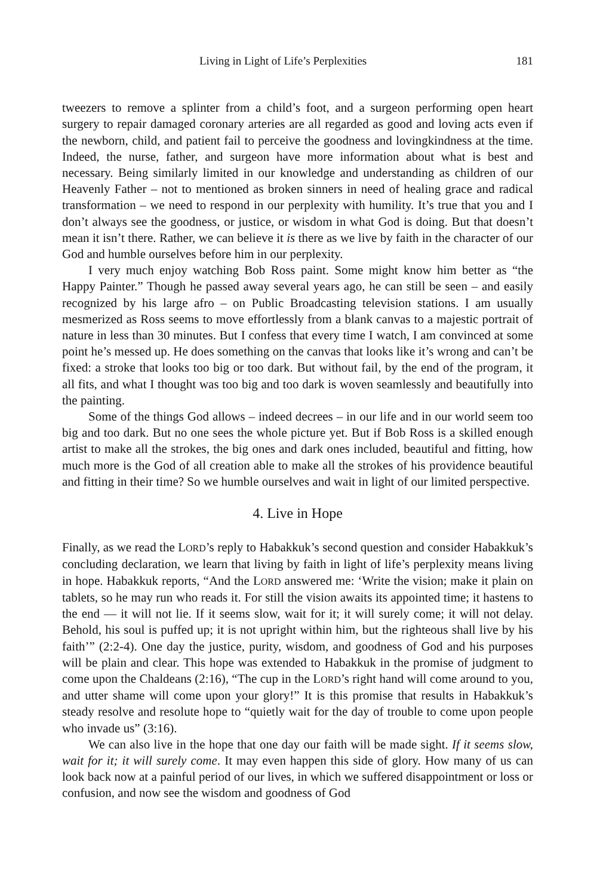Living in Light of Life’s Perplexities 181
tweezers to remove a splinter from a child’s foot, and a surgeon performing open heart surgery to repair damaged coronary arteries are all regarded as good and loving acts even if the newborn, child, and patient fail to perceive the goodness and lovingkindness at the time. Indeed, the nurse, father, and surgeon have more information about what is best and necessary. Being similarly limited in our knowledge and understanding as children of our Heavenly Father – not to mentioned as broken sinners in need of healing grace and radical transformation – we need to respond in our perplexity with humility. It’s true that you and I don’t always see the goodness, or justice, or wisdom in what God is doing. But that doesn’t mean it isn’t there. Rather, we can believe it is there as we live by faith in the character of our God and humble ourselves before him in our perplexity.
I very much enjoy watching Bob Ross paint. Some might know him better as “the Happy Painter.” Though he passed away several years ago, he can still be seen – and easily recognized by his large afro – on Public Broadcasting television stations. I am usually mesmerized as Ross seems to move effortlessly from a blank canvas to a majestic portrait of nature in less than 30 minutes. But I confess that every time I watch, I am convinced at some point he’s messed up. He does something on the canvas that looks like it’s wrong and can’t be fixed: a stroke that looks too big or too dark. But without fail, by the end of the program, it all fits, and what I thought was too big and too dark is woven seamlessly and beautifully into the painting.
Some of the things God allows – indeed decrees – in our life and in our world seem too big and too dark. But no one sees the whole picture yet. But if Bob Ross is a skilled enough artist to make all the strokes, the big ones and dark ones included, beautiful and fitting, how much more is the God of all creation able to make all the strokes of his providence beautiful and fitting in their time? So we humble ourselves and wait in light of our limited perspective.
4. Live in Hope
Finally, as we read the LORD’s reply to Habakkuk’s second question and consider Habakkuk’s concluding declaration, we learn that living by faith in light of life’s perplexity means living in hope. Habakkuk reports, “And the LORD answered me: ‘Write the vision; make it plain on tablets, so he may run who reads it. For still the vision awaits its appointed time; it hastens to the end — it will not lie. If it seems slow, wait for it; it will surely come; it will not delay. Behold, his soul is puffed up; it is not upright within him, but the righteous shall live by his faith’” (2:2-4). One day the justice, purity, wisdom, and goodness of God and his purposes will be plain and clear. This hope was extended to Habakkuk in the promise of judgment to come upon the Chaldeans (2:16), “The cup in the LORD’s right hand will come around to you, and utter shame will come upon your glory!” It is this promise that results in Habakkuk’s steady resolve and resolute hope to “quietly wait for the day of trouble to come upon people who invade us” (3:16).
We can also live in the hope that one day our faith will be made sight. If it seems slow, wait for it; it will surely come. It may even happen this side of glory. How many of us can look back now at a painful period of our lives, in which we suffered disappointment or loss or confusion, and now see the wisdom and goodness of God